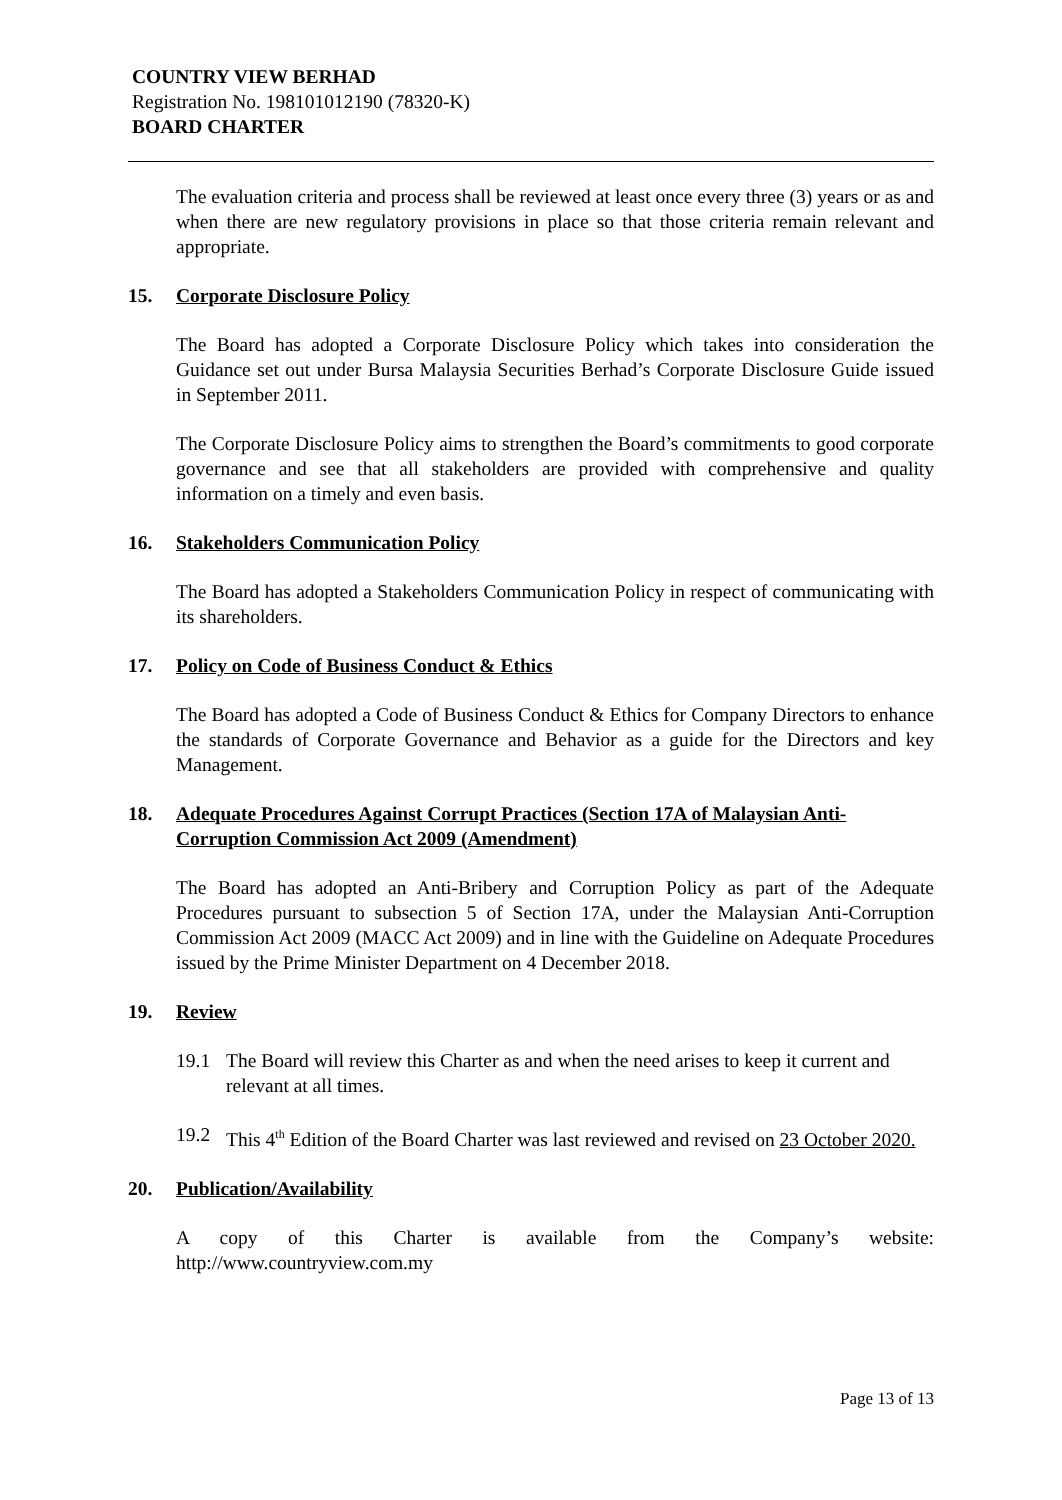COUNTRY VIEW BERHAD
Registration No. 198101012190 (78320-K)
BOARD CHARTER
The evaluation criteria and process shall be reviewed at least once every three (3) years or as and when there are new regulatory provisions in place so that those criteria remain relevant and appropriate.
15. Corporate Disclosure Policy
The Board has adopted a Corporate Disclosure Policy which takes into consideration the Guidance set out under Bursa Malaysia Securities Berhad’s Corporate Disclosure Guide issued in September 2011.
The Corporate Disclosure Policy aims to strengthen the Board’s commitments to good corporate governance and see that all stakeholders are provided with comprehensive and quality information on a timely and even basis.
16. Stakeholders Communication Policy
The Board has adopted a Stakeholders Communication Policy in respect of communicating with its shareholders.
17. Policy on Code of Business Conduct & Ethics
The Board has adopted a Code of Business Conduct & Ethics for Company Directors to enhance the standards of Corporate Governance and Behavior as a guide for the Directors and key Management.
18. Adequate Procedures Against Corrupt Practices (Section 17A of Malaysian Anti-Corruption Commission Act 2009 (Amendment)
The Board has adopted an Anti-Bribery and Corruption Policy as part of the Adequate Procedures pursuant to subsection 5 of Section 17A, under the Malaysian Anti-Corruption Commission Act 2009 (MACC Act 2009) and in line with the Guideline on Adequate Procedures issued by the Prime Minister Department on 4 December 2018.
19. Review
19.1 The Board will review this Charter as and when the need arises to keep it current and relevant at all times.
19.2 This 4<sup>th</sup> Edition of the Board Charter was last reviewed and revised on 23 October 2020.
20. Publication/Availability
A copy of this Charter is available from the Company’s website: http://www.countryview.com.my
Page 13 of 13